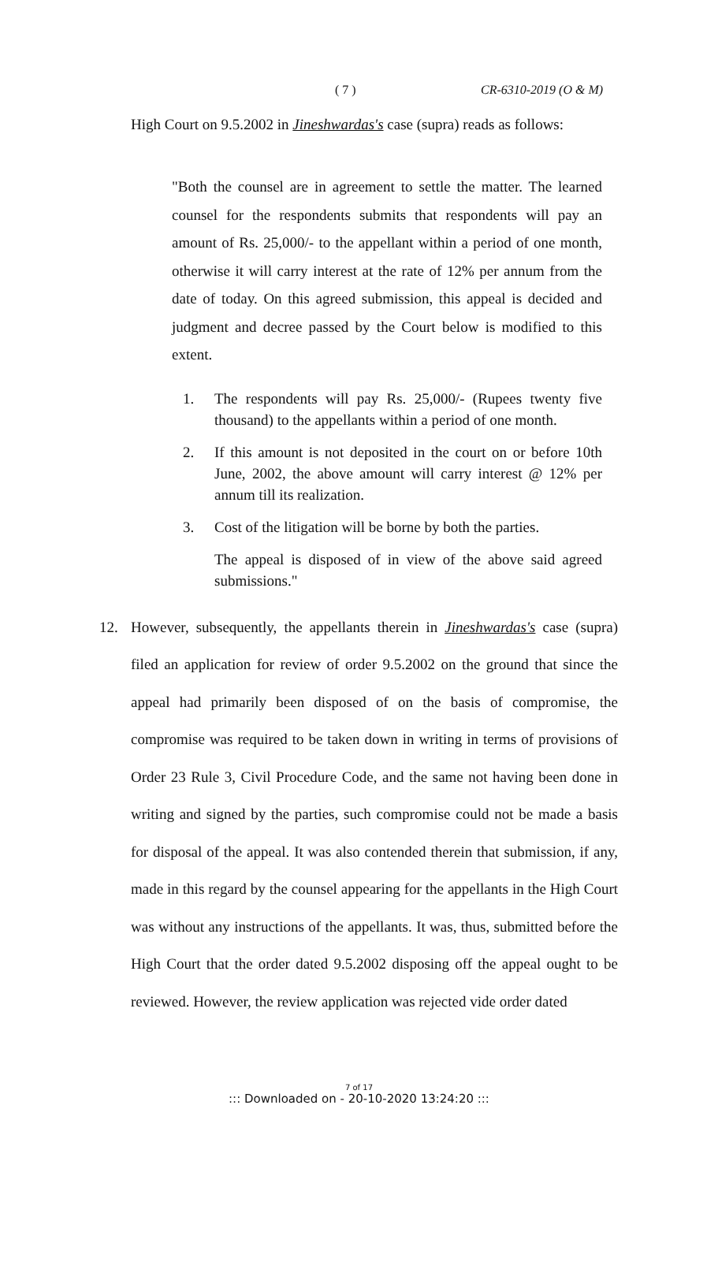( 7 ) CR-6310-2019 (O & M)
High Court on 9.5.2002 in Jineshwardas's case (supra) reads as follows:
"Both the counsel are in agreement to settle the matter. The learned counsel for the respondents submits that respondents will pay an amount of Rs. 25,000/- to the appellant within a period of one month, otherwise it will carry interest at the rate of 12% per annum from the date of today. On this agreed submission, this appeal is decided and judgment and decree passed by the Court below is modified to this extent.
1. The respondents will pay Rs. 25,000/- (Rupees twenty five thousand) to the appellants within a period of one month.
2. If this amount is not deposited in the court on or before 10th June, 2002, the above amount will carry interest @ 12% per annum till its realization.
3. Cost of the litigation will be borne by both the parties.
The appeal is disposed of in view of the above said agreed submissions."
12. However, subsequently, the appellants therein in Jineshwardas's case (supra) filed an application for review of order 9.5.2002 on the ground that since the appeal had primarily been disposed of on the basis of compromise, the compromise was required to be taken down in writing in terms of provisions of Order 23 Rule 3, Civil Procedure Code, and the same not having been done in writing and signed by the parties, such compromise could not be made a basis for disposal of the appeal. It was also contended therein that submission, if any, made in this regard by the counsel appearing for the appellants in the High Court was without any instructions of the appellants. It was, thus, submitted before the High Court that the order dated 9.5.2002 disposing off the appeal ought to be reviewed. However, the review application was rejected vide order dated
7 of 17
::: Downloaded on - 20-10-2020 13:24:20 :::